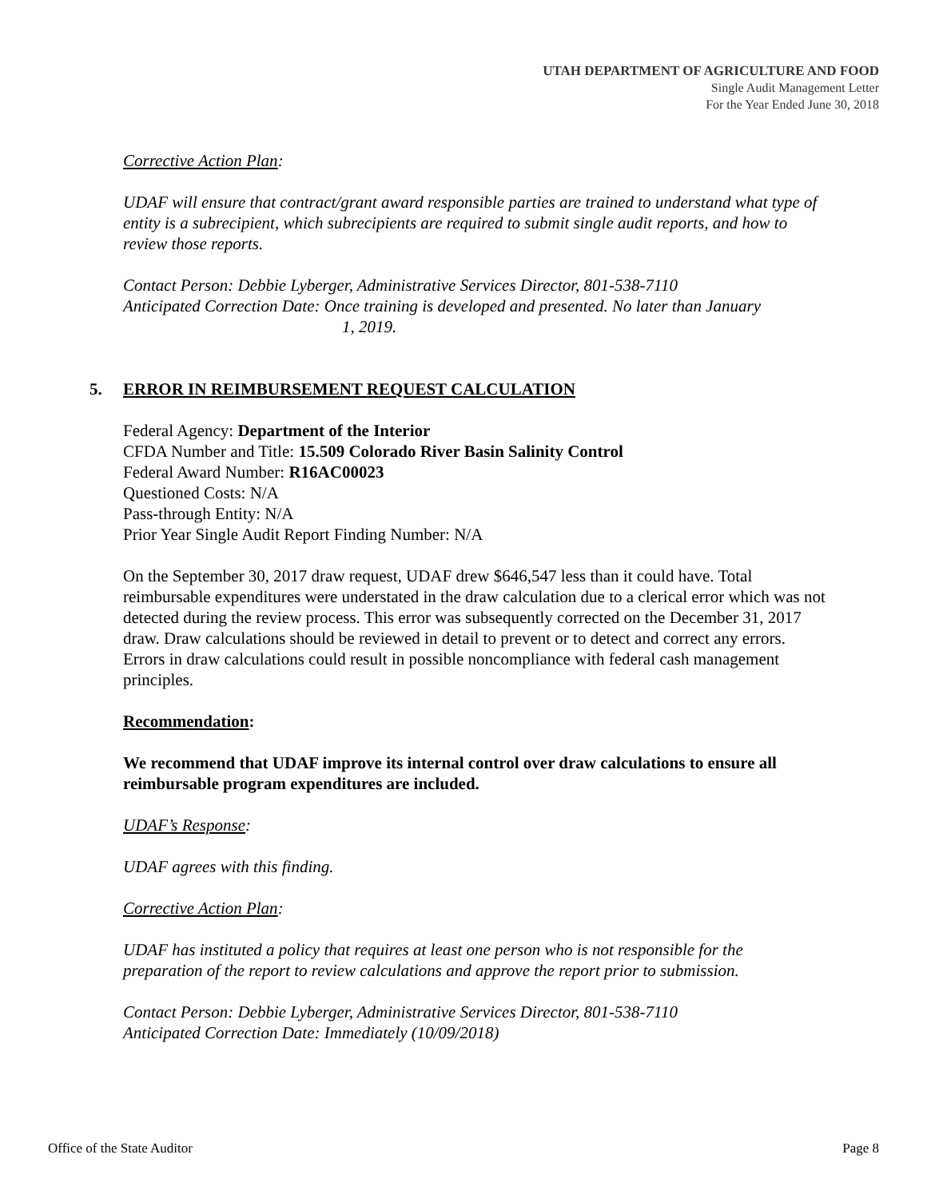UTAH DEPARTMENT OF AGRICULTURE AND FOOD
Single Audit Management Letter
For the Year Ended June 30, 2018
Corrective Action Plan:
UDAF will ensure that contract/grant award responsible parties are trained to understand what type of entity is a subrecipient, which subrecipients are required to submit single audit reports, and how to review those reports.
Contact Person: Debbie Lyberger, Administrative Services Director, 801-538-7110
Anticipated Correction Date: Once training is developed and presented. No later than January
1, 2019.
5. ERROR IN REIMBURSEMENT REQUEST CALCULATION
Federal Agency: Department of the Interior
CFDA Number and Title: 15.509 Colorado River Basin Salinity Control
Federal Award Number: R16AC00023
Questioned Costs: N/A
Pass-through Entity: N/A
Prior Year Single Audit Report Finding Number: N/A
On the September 30, 2017 draw request, UDAF drew $646,547 less than it could have. Total reimbursable expenditures were understated in the draw calculation due to a clerical error which was not detected during the review process. This error was subsequently corrected on the December 31, 2017 draw. Draw calculations should be reviewed in detail to prevent or to detect and correct any errors. Errors in draw calculations could result in possible noncompliance with federal cash management principles.
Recommendation:
We recommend that UDAF improve its internal control over draw calculations to ensure all reimbursable program expenditures are included.
UDAF’s Response:
UDAF agrees with this finding.
Corrective Action Plan:
UDAF has instituted a policy that requires at least one person who is not responsible for the preparation of the report to review calculations and approve the report prior to submission.
Contact Person: Debbie Lyberger, Administrative Services Director, 801-538-7110
Anticipated Correction Date: Immediately (10/09/2018)
Office of the State Auditor Page 8